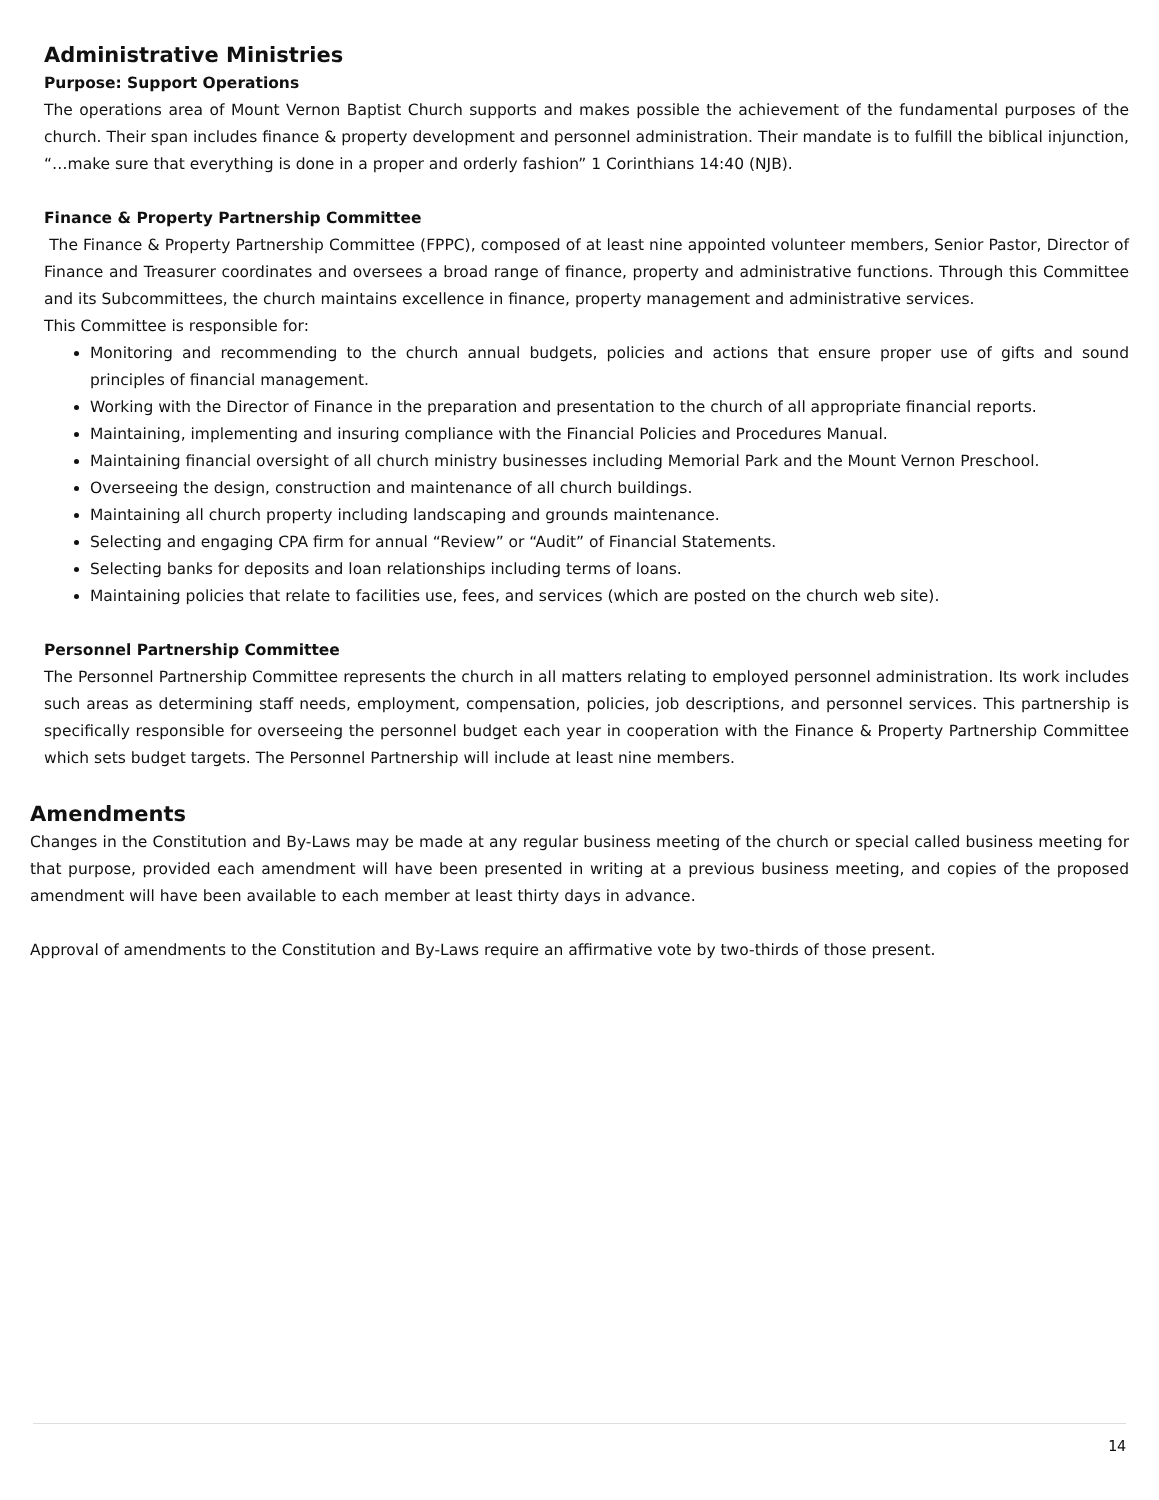Administrative Ministries
Purpose: Support Operations
The operations area of Mount Vernon Baptist Church supports and makes possible the achievement of the fundamental purposes of the church. Their span includes finance & property development and personnel administration. Their mandate is to fulfill the biblical injunction, “…make sure that everything is done in a proper and orderly fashion” 1 Corinthians 14:40 (NJB).
Finance & Property Partnership Committee
The Finance & Property Partnership Committee (FPPC), composed of at least nine appointed volunteer members, Senior Pastor, Director of Finance and Treasurer coordinates and oversees a broad range of finance, property and administrative functions. Through this Committee and its Subcommittees, the church maintains excellence in finance, property management and administrative services.
This Committee is responsible for:
Monitoring and recommending to the church annual budgets, policies and actions that ensure proper use of gifts and sound principles of financial management.
Working with the Director of Finance in the preparation and presentation to the church of all appropriate financial reports.
Maintaining, implementing and insuring compliance with the Financial Policies and Procedures Manual.
Maintaining financial oversight of all church ministry businesses including Memorial Park and the Mount Vernon Preschool.
Overseeing the design, construction and maintenance of all church buildings.
Maintaining all church property including landscaping and grounds maintenance.
Selecting and engaging CPA firm for annual “Review” or “Audit” of Financial Statements.
Selecting banks for deposits and loan relationships including terms of loans.
Maintaining policies that relate to facilities use, fees, and services (which are posted on the church web site).
Personnel Partnership Committee
The Personnel Partnership Committee represents the church in all matters relating to employed personnel administration. Its work includes such areas as determining staff needs, employment, compensation, policies, job descriptions, and personnel services. This partnership is specifically responsible for overseeing the personnel budget each year in cooperation with the Finance & Property Partnership Committee which sets budget targets. The Personnel Partnership will include at least nine members.
Amendments
Changes in the Constitution and By-Laws may be made at any regular business meeting of the church or special called business meeting for that purpose, provided each amendment will have been presented in writing at a previous business meeting, and copies of the proposed amendment will have been available to each member at least thirty days in advance.
Approval of amendments to the Constitution and By-Laws require an affirmative vote by two-thirds of those present.
14